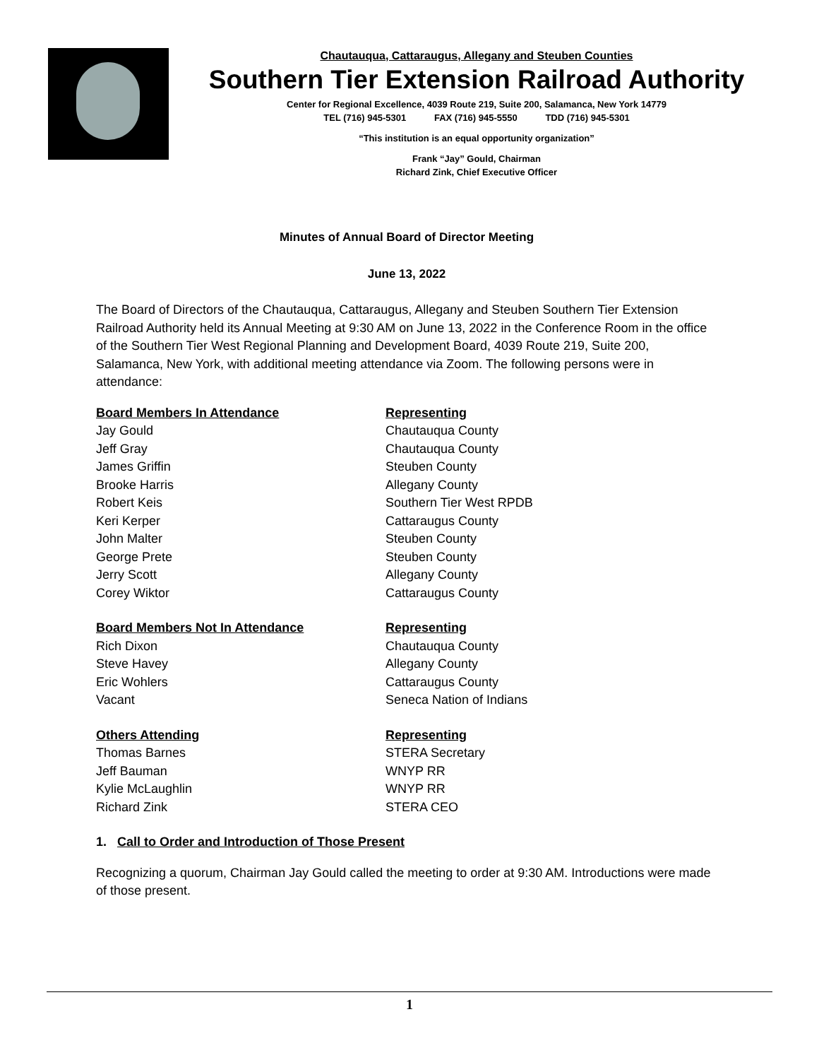Chautauqua, Cattaraugus, Allegany and Steuben Counties
Southern Tier Extension Railroad Authority
Center for Regional Excellence, 4039 Route 219, Suite 200, Salamanca, New York 14779
TEL (716) 945-5301 FAX (716) 945-5550 TDD (716) 945-5301
“This institution is an equal opportunity organization”
Frank “Jay” Gould, Chairman
Richard Zink, Chief Executive Officer
Minutes of Annual Board of Director Meeting
June 13, 2022
The Board of Directors of the Chautauqua, Cattaraugus, Allegany and Steuben Southern Tier Extension Railroad Authority held its Annual Meeting at 9:30 AM on June 13, 2022 in the Conference Room in the office of the Southern Tier West Regional Planning and Development Board, 4039 Route 219, Suite 200, Salamanca, New York, with additional meeting attendance via Zoom. The following persons were in attendance:
| Board Members In Attendance | Representing |
| --- | --- |
| Jay Gould | Chautauqua County |
| Jeff Gray | Chautauqua County |
| James Griffin | Steuben County |
| Brooke Harris | Allegany County |
| Robert Keis | Southern Tier West RPDB |
| Keri Kerper | Cattaraugus County |
| John Malter | Steuben County |
| George Prete | Steuben County |
| Jerry Scott | Allegany County |
| Corey Wiktor | Cattaraugus County |
| Board Members Not In Attendance | Representing |
| --- | --- |
| Rich Dixon | Chautauqua County |
| Steve Havey | Allegany County |
| Eric Wohlers | Cattaraugus County |
| Vacant | Seneca Nation of Indians |
| Others Attending | Representing |
| --- | --- |
| Thomas Barnes | STERA Secretary |
| Jeff Bauman | WNYP RR |
| Kylie McLaughlin | WNYP RR |
| Richard Zink | STERA CEO |
1. Call to Order and Introduction of Those Present
Recognizing a quorum, Chairman Jay Gould called the meeting to order at 9:30 AM. Introductions were made of those present.
1